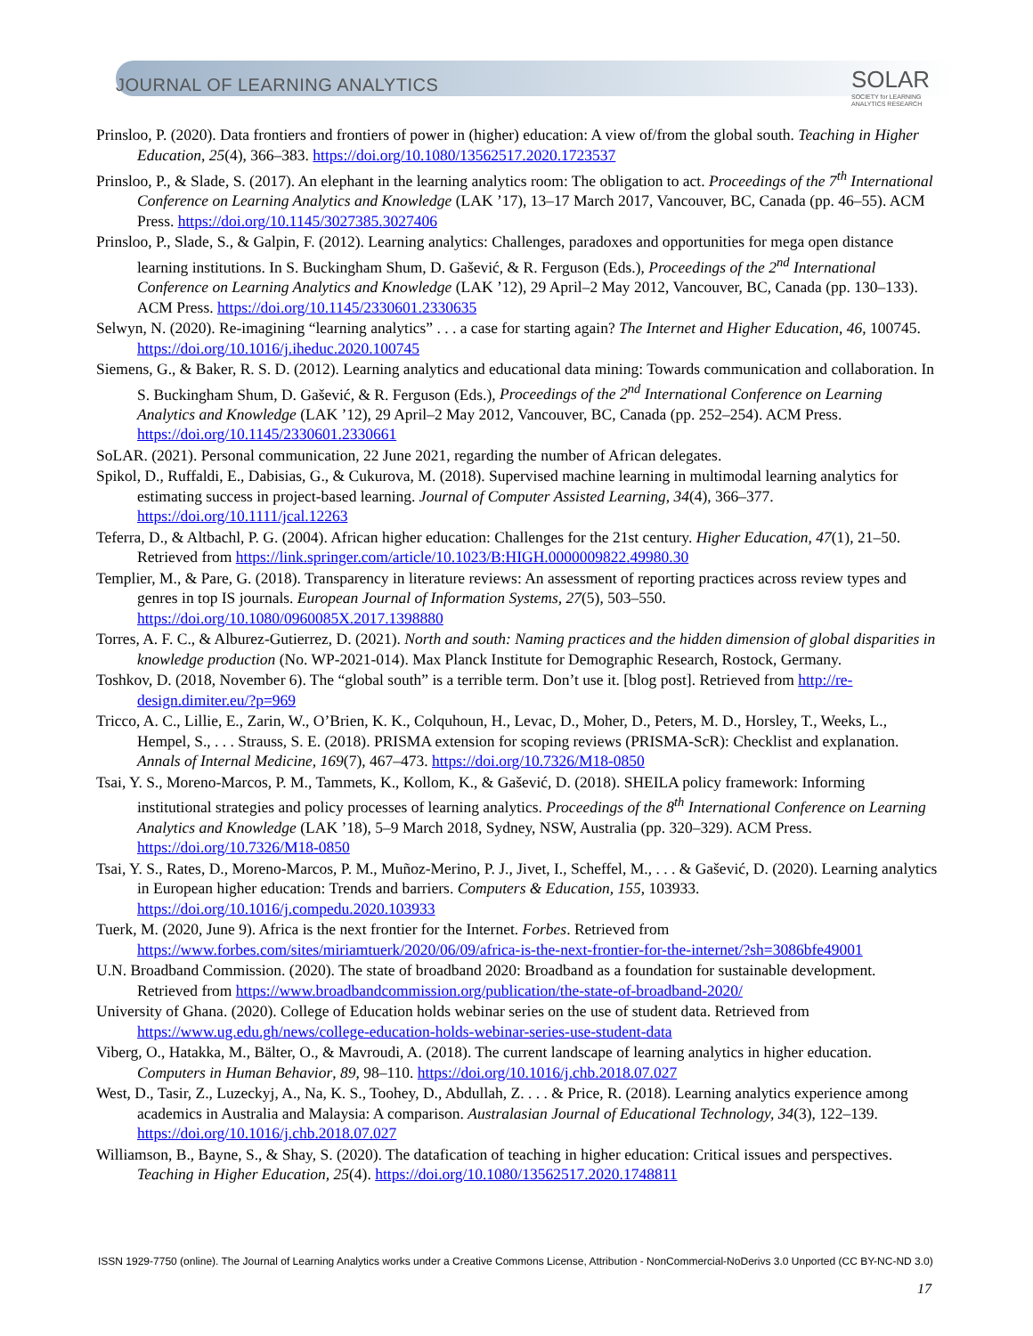JOURNAL OF LEARNING ANALYTICS
SOLAR
SOCIETY for LEARNING
ANALYTICS RESEARCH
Prinsloo, P. (2020). Data frontiers and frontiers of power in (higher) education: A view of/from the global south. Teaching in Higher Education, 25(4), 366–383. https://doi.org/10.1080/13562517.2020.1723537
Prinsloo, P., & Slade, S. (2017). An elephant in the learning analytics room: The obligation to act. Proceedings of the 7<sup>th</sup> International Conference on Learning Analytics and Knowledge (LAK ’17), 13–17 March 2017, Vancouver, BC, Canada (pp. 46–55). ACM Press. https://doi.org/10.1145/3027385.3027406
Prinsloo, P., Slade, S., & Galpin, F. (2012). Learning analytics: Challenges, paradoxes and opportunities for mega open distance learning institutions. In S. Buckingham Shum, D. Gašević, & R. Ferguson (Eds.), Proceedings of the 2<sup>nd</sup> International Conference on Learning Analytics and Knowledge (LAK ’12), 29 April–2 May 2012, Vancouver, BC, Canada (pp. 130–133). ACM Press. https://doi.org/10.1145/2330601.2330635
Selwyn, N. (2020). Re-imagining “learning analytics” . . . a case for starting again? The Internet and Higher Education, 46, 100745. https://doi.org/10.1016/j.iheduc.2020.100745
Siemens, G., & Baker, R. S. D. (2012). Learning analytics and educational data mining: Towards communication and collaboration. In S. Buckingham Shum, D. Gašević, & R. Ferguson (Eds.), Proceedings of the 2<sup>nd</sup> International Conference on Learning Analytics and Knowledge (LAK ’12), 29 April–2 May 2012, Vancouver, BC, Canada (pp. 252–254). ACM Press. https://doi.org/10.1145/2330601.2330661
SoLAR. (2021). Personal communication, 22 June 2021, regarding the number of African delegates.
Spikol, D., Ruffaldi, E., Dabisias, G., & Cukurova, M. (2018). Supervised machine learning in multimodal learning analytics for estimating success in project-based learning. Journal of Computer Assisted Learning, 34(4), 366–377. https://doi.org/10.1111/jcal.12263
Teferra, D., & Altbachl, P. G. (2004). African higher education: Challenges for the 21st century. Higher Education, 47(1), 21–50. Retrieved from https://link.springer.com/article/10.1023/B:HIGH.0000009822.49980.30
Templier, M., & Pare, G. (2018). Transparency in literature reviews: An assessment of reporting practices across review types and genres in top IS journals. European Journal of Information Systems, 27(5), 503–550. https://doi.org/10.1080/0960085X.2017.1398880
Torres, A. F. C., & Alburez-Gutierrez, D. (2021). North and south: Naming practices and the hidden dimension of global disparities in knowledge production (No. WP-2021-014). Max Planck Institute for Demographic Research, Rostock, Germany.
Toshkov, D. (2018, November 6). The “global south” is a terrible term. Don’t use it. [blog post]. Retrieved from http://re-design.dimiter.eu/?p=969
Tricco, A. C., Lillie, E., Zarin, W., O’Brien, K. K., Colquhoun, H., Levac, D., Moher, D., Peters, M. D., Horsley, T., Weeks, L., Hempel, S., . . . Strauss, S. E. (2018). PRISMA extension for scoping reviews (PRISMA-ScR): Checklist and explanation. Annals of Internal Medicine, 169(7), 467–473. https://doi.org/10.7326/M18-0850
Tsai, Y. S., Moreno-Marcos, P. M., Tammets, K., Kollom, K., & Gašević, D. (2018). SHEILA policy framework: Informing institutional strategies and policy processes of learning analytics. Proceedings of the 8<sup>th</sup> International Conference on Learning Analytics and Knowledge (LAK ’18), 5–9 March 2018, Sydney, NSW, Australia (pp. 320–329). ACM Press. https://doi.org/10.7326/M18-0850
Tsai, Y. S., Rates, D., Moreno-Marcos, P. M., Muñoz-Merino, P. J., Jivet, I., Scheffel, M., . . . & Gašević, D. (2020). Learning analytics in European higher education: Trends and barriers. Computers & Education, 155, 103933. https://doi.org/10.1016/j.compedu.2020.103933
Tuerk, M. (2020, June 9). Africa is the next frontier for the Internet. Forbes. Retrieved from https://www.forbes.com/sites/miriamtuerk/2020/06/09/africa-is-the-next-frontier-for-the-internet/?sh=3086bfe49001
U.N. Broadband Commission. (2020). The state of broadband 2020: Broadband as a foundation for sustainable development. Retrieved from https://www.broadbandcommission.org/publication/the-state-of-broadband-2020/
University of Ghana. (2020). College of Education holds webinar series on the use of student data. Retrieved from https://www.ug.edu.gh/news/college-education-holds-webinar-series-use-student-data
Viberg, O., Hatakka, M., Bälter, O., & Mavroudi, A. (2018). The current landscape of learning analytics in higher education. Computers in Human Behavior, 89, 98–110. https://doi.org/10.1016/j.chb.2018.07.027
West, D., Tasir, Z., Luzeckyj, A., Na, K. S., Toohey, D., Abdullah, Z. . . . & Price, R. (2018). Learning analytics experience among academics in Australia and Malaysia: A comparison. Australasian Journal of Educational Technology, 34(3), 122–139. https://doi.org/10.1016/j.chb.2018.07.027
Williamson, B., Bayne, S., & Shay, S. (2020). The datafication of teaching in higher education: Critical issues and perspectives. Teaching in Higher Education, 25(4). https://doi.org/10.1080/13562517.2020.1748811
ISSN 1929-7750 (online). The Journal of Learning Analytics works under a Creative Commons License, Attribution - NonCommercial-NoDerivs 3.0 Unported (CC BY-NC-ND 3.0)
17